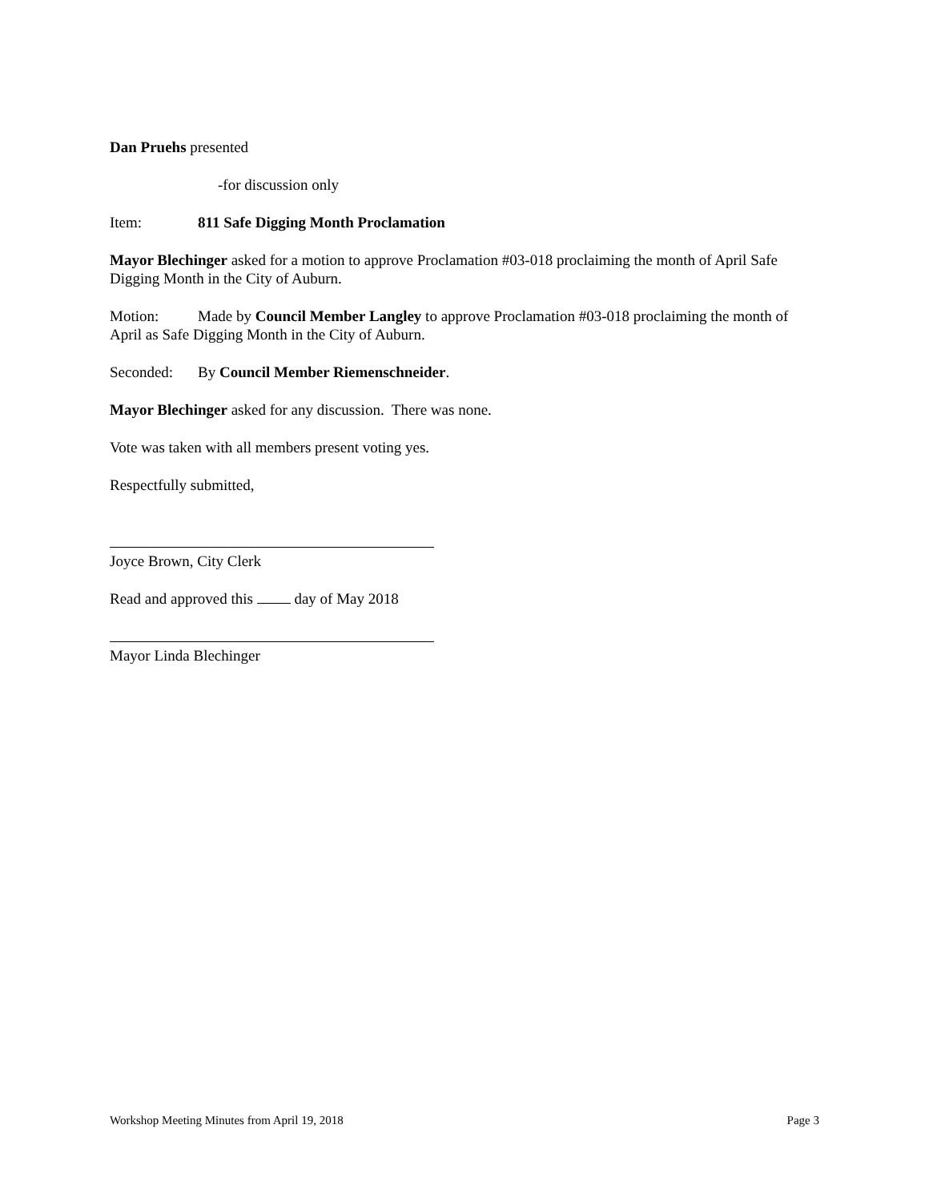Dan Pruehs presented
-for discussion only
Item: 811 Safe Digging Month Proclamation
Mayor Blechinger asked for a motion to approve Proclamation #03-018 proclaiming the month of April Safe Digging Month in the City of Auburn.
Motion: Made by Council Member Langley to approve Proclamation #03-018 proclaiming the month of April as Safe Digging Month in the City of Auburn.
Seconded: By Council Member Riemenschneider.
Mayor Blechinger asked for any discussion. There was none.
Vote was taken with all members present voting yes.
Respectfully submitted,
Joyce Brown, City Clerk
Read and approved this day of May 2018
Mayor Linda Blechinger
Workshop Meeting Minutes from April 19, 2018 Page 3